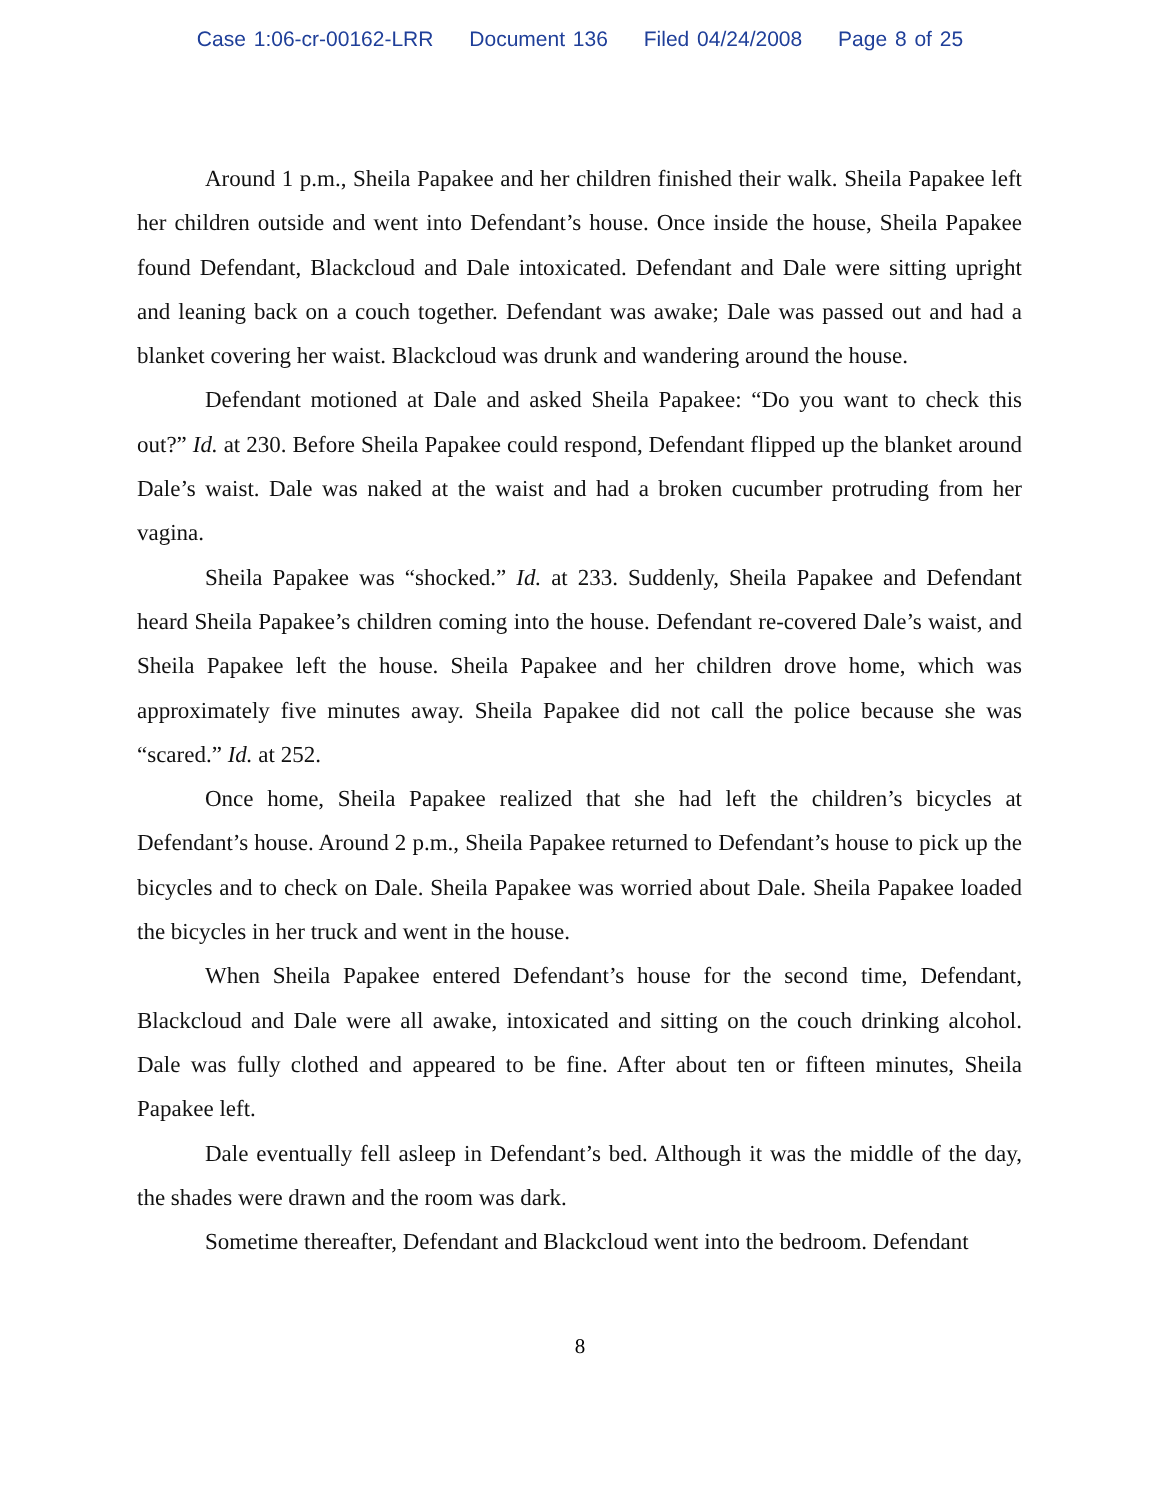Case 1:06-cr-00162-LRR Document 136 Filed 04/24/2008 Page 8 of 25
Around 1 p.m., Sheila Papakee and her children finished their walk. Sheila Papakee left her children outside and went into Defendant’s house. Once inside the house, Sheila Papakee found Defendant, Blackcloud and Dale intoxicated. Defendant and Dale were sitting upright and leaning back on a couch together. Defendant was awake; Dale was passed out and had a blanket covering her waist. Blackcloud was drunk and wandering around the house.
Defendant motioned at Dale and asked Sheila Papakee: “Do you want to check this out?” Id. at 230. Before Sheila Papakee could respond, Defendant flipped up the blanket around Dale’s waist. Dale was naked at the waist and had a broken cucumber protruding from her vagina.
Sheila Papakee was “shocked.” Id. at 233. Suddenly, Sheila Papakee and Defendant heard Sheila Papakee’s children coming into the house. Defendant re-covered Dale’s waist, and Sheila Papakee left the house. Sheila Papakee and her children drove home, which was approximately five minutes away. Sheila Papakee did not call the police because she was “scared.” Id. at 252.
Once home, Sheila Papakee realized that she had left the children’s bicycles at Defendant’s house. Around 2 p.m., Sheila Papakee returned to Defendant’s house to pick up the bicycles and to check on Dale. Sheila Papakee was worried about Dale. Sheila Papakee loaded the bicycles in her truck and went in the house.
When Sheila Papakee entered Defendant’s house for the second time, Defendant, Blackcloud and Dale were all awake, intoxicated and sitting on the couch drinking alcohol. Dale was fully clothed and appeared to be fine. After about ten or fifteen minutes, Sheila Papakee left.
Dale eventually fell asleep in Defendant’s bed. Although it was the middle of the day, the shades were drawn and the room was dark.
Sometime thereafter, Defendant and Blackcloud went into the bedroom. Defendant
8